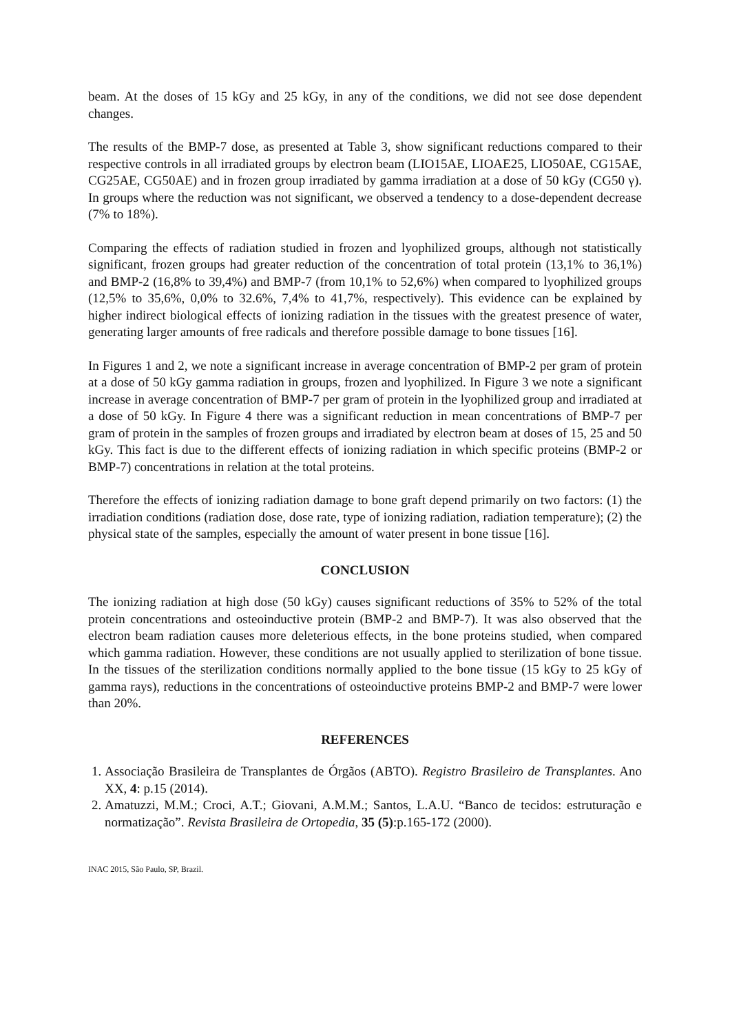beam. At the doses of 15 kGy and 25 kGy, in any of the conditions, we did not see dose dependent changes.
The results of the BMP-7 dose, as presented at Table 3, show significant reductions compared to their respective controls in all irradiated groups by electron beam (LIO15AE, LIOAE25, LIO50AE, CG15AE, CG25AE, CG50AE) and in frozen group irradiated by gamma irradiation at a dose of 50 kGy (CG50 γ). In groups where the reduction was not significant, we observed a tendency to a dose-dependent decrease (7% to 18%).
Comparing the effects of radiation studied in frozen and lyophilized groups, although not statistically significant, frozen groups had greater reduction of the concentration of total protein (13,1% to 36,1%) and BMP-2 (16,8% to 39,4%) and BMP-7 (from 10,1% to 52,6%) when compared to lyophilized groups (12,5% to 35,6%, 0,0% to 32.6%, 7,4% to 41,7%, respectively). This evidence can be explained by higher indirect biological effects of ionizing radiation in the tissues with the greatest presence of water, generating larger amounts of free radicals and therefore possible damage to bone tissues [16].
In Figures 1 and 2, we note a significant increase in average concentration of BMP-2 per gram of protein at a dose of 50 kGy gamma radiation in groups, frozen and lyophilized. In Figure 3 we note a significant increase in average concentration of BMP-7 per gram of protein in the lyophilized group and irradiated at a dose of 50 kGy. In Figure 4 there was a significant reduction in mean concentrations of BMP-7 per gram of protein in the samples of frozen groups and irradiated by electron beam at doses of 15, 25 and 50 kGy. This fact is due to the different effects of ionizing radiation in which specific proteins (BMP-2 or BMP-7) concentrations in relation at the total proteins.
Therefore the effects of ionizing radiation damage to bone graft depend primarily on two factors: (1) the irradiation conditions (radiation dose, dose rate, type of ionizing radiation, radiation temperature); (2) the physical state of the samples, especially the amount of water present in bone tissue [16].
CONCLUSION
The ionizing radiation at high dose (50 kGy) causes significant reductions of 35% to 52% of the total protein concentrations and osteoinductive protein (BMP-2 and BMP-7). It was also observed that the electron beam radiation causes more deleterious effects, in the bone proteins studied, when compared which gamma radiation. However, these conditions are not usually applied to sterilization of bone tissue. In the tissues of the sterilization conditions normally applied to the bone tissue (15 kGy to 25 kGy of gamma rays), reductions in the concentrations of osteoinductive proteins BMP-2 and BMP-7 were lower than 20%.
REFERENCES
1. Associação Brasileira de Transplantes de Órgãos (ABTO). Registro Brasileiro de Transplantes. Ano XX, 4: p.15 (2014).
2. Amatuzzi, M.M.; Croci, A.T.; Giovani, A.M.M.; Santos, L.A.U. “Banco de tecidos: estruturação e normatização”. Revista Brasileira de Ortopedia, 35 (5):p.165-172 (2000).
INAC 2015, São Paulo, SP, Brazil.